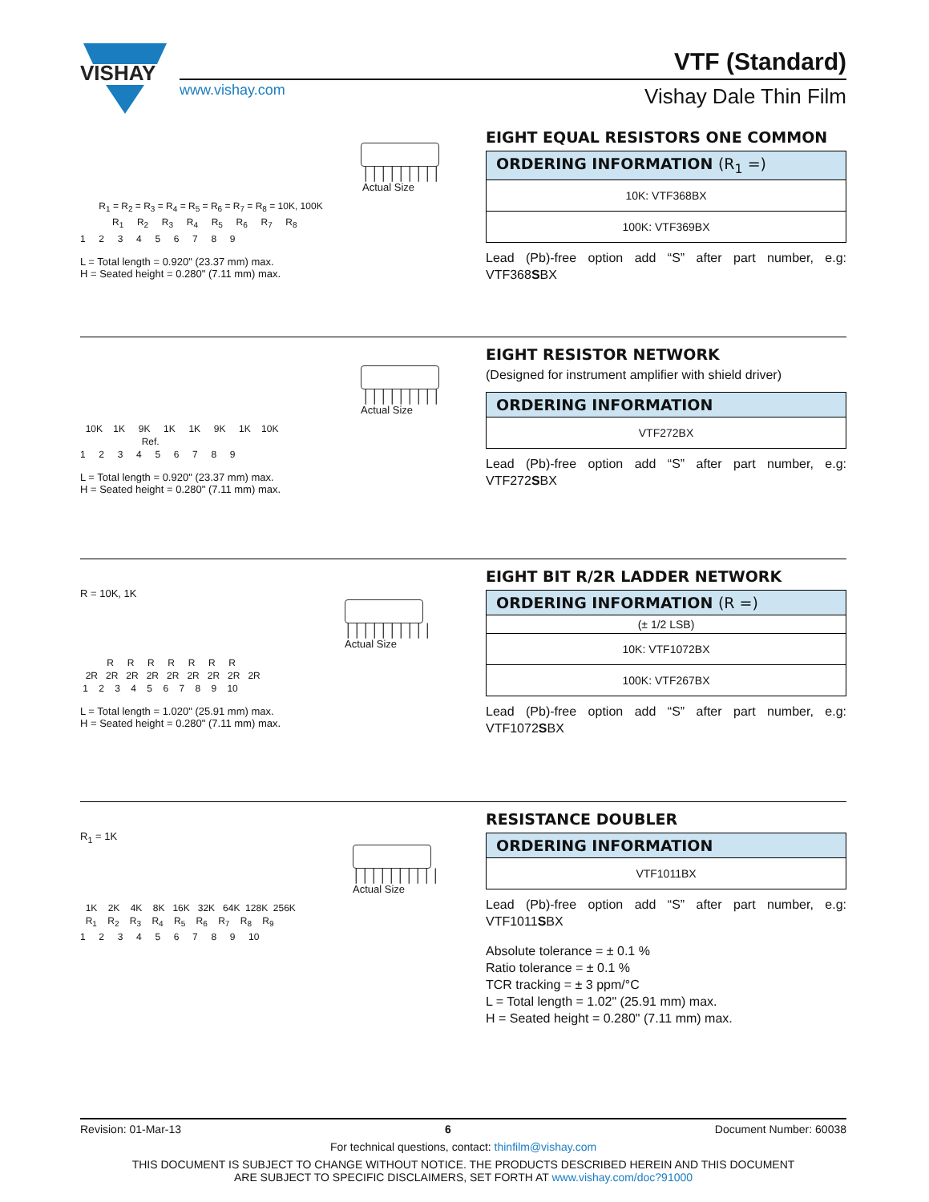VISHAY
www.vishay.com
VTF (Standard)
Vishay Dale Thin Film
│││││││││
Actual Size
R<sub>1</sub> = R<sub>2</sub> = R<sub>3</sub> = R<sub>4</sub> = R<sub>5</sub> = R<sub>6</sub> = R<sub>7</sub> = R<sub>8</sub> = 10K, 100K R<sub>1</sub> R<sub>2</sub> R<sub>3</sub> R<sub>4</sub> R<sub>5</sub> R<sub>6</sub> R<sub>7</sub> R<sub>8</sub> 1 2 3 4 5 6 7 8 9
L = Total length = 0.920" (23.37 mm) max.
H = Seated height = 0.280" (7.11 mm) max.
EIGHT EQUAL RESISTORS ONE COMMON
| ORDERING INFORMATION (R<sub>1</sub> =) |
| --- |
| 10K: VTF368BX |
| 100K: VTF369BX |
Lead (Pb)-free option add “S” after part number, e.g: VTF368SBX
│││││││││
Actual Size
10K 1K 9K 1K 1K 9K 1K 10K Ref. 1 2 3 4 5 6 7 8 9
L = Total length = 0.920" (23.37 mm) max.
H = Seated height = 0.280" (7.11 mm) max.
EIGHT RESISTOR NETWORK
(Designed for instrument amplifier with shield driver)
| ORDERING INFORMATION |
| --- |
| VTF272BX |
Lead (Pb)-free option add “S” after part number, e.g: VTF272SBX
R = 10K, 1K
││││││││││
Actual Size
R R R R R R R 2R 2R 2R 2R 2R 2R 2R 2R 2R 1 2 3 4 5 6 7 8 9 10
L = Total length = 1.020" (25.91 mm) max.
H = Seated height = 0.280" (7.11 mm) max.
EIGHT BIT R/2R LADDER NETWORK
| ORDERING INFORMATION (R =) |
| --- |
| (± 1/2 LSB) |
| 10K: VTF1072BX |
| 100K: VTF267BX |
Lead (Pb)-free option add “S” after part number, e.g: VTF1072SBX
R<sub>1</sub> = 1K
││││││││││
Actual Size
1K 2K 4K 8K 16K 32K 64K 128K 256K R<sub>1</sub> R<sub>2</sub> R<sub>3</sub> R<sub>4</sub> R<sub>5</sub> R<sub>6</sub> R<sub>7</sub> R<sub>8</sub> R<sub>9</sub> 1 2 3 4 5 6 7 8 9 10
RESISTANCE DOUBLER
| ORDERING INFORMATION |
| --- |
| VTF1011BX |
Lead (Pb)-free option add “S” after part number, e.g: VTF1011SBX
Absolute tolerance = ± 0.1 %
Ratio tolerance = ± 0.1 %
TCR tracking = ± 3 ppm/°C
L = Total length = 1.02" (25.91 mm) max.
H = Seated height = 0.280" (7.11 mm) max.
Revision: 01-Mar-13 6 Document Number: 60038
For technical questions, contact: thinfilm@vishay.com
THIS DOCUMENT IS SUBJECT TO CHANGE WITHOUT NOTICE. THE PRODUCTS DESCRIBED HEREIN AND THIS DOCUMENT
ARE SUBJECT TO SPECIFIC DISCLAIMERS, SET FORTH AT www.vishay.com/doc?91000